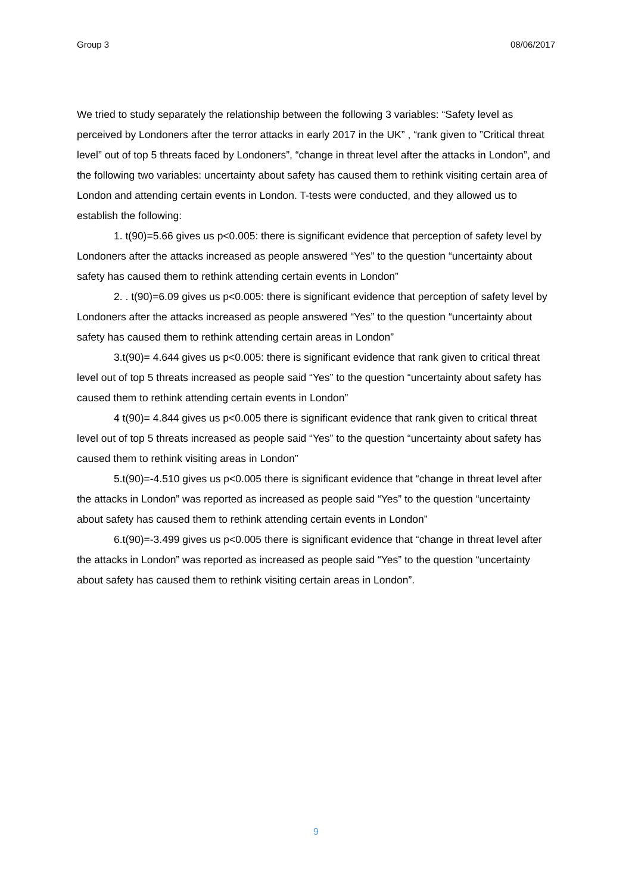Group 3 08/06/2017
We tried to study separately the relationship between the following 3 variables: “Safety level as perceived by Londoners after the terror attacks in early 2017 in the UK” , “rank given to ”Critical threat level” out of top 5 threats faced by Londoners”, “change in threat level after the attacks in London”, and the following two variables: uncertainty about safety has caused them to rethink visiting certain area of London and attending certain events in London. T-tests were conducted, and they allowed us to establish the following:
1. t(90)=5.66 gives us p<0.005: there is significant evidence that perception of safety level by Londoners after the attacks increased as people answered “Yes” to the question “uncertainty about safety has caused them to rethink attending certain events in London”
2. . t(90)=6.09 gives us p<0.005: there is significant evidence that perception of safety level by Londoners after the attacks increased as people answered “Yes” to the question “uncertainty about safety has caused them to rethink attending certain areas in London”
3.t(90)= 4.644 gives us p<0.005: there is significant evidence that rank given to critical threat level out of top 5 threats increased as people said “Yes” to the question “uncertainty about safety has caused them to rethink attending certain events in London”
4 t(90)= 4.844 gives us p<0.005 there is significant evidence that rank given to critical threat level out of top 5 threats increased as people said “Yes” to the question “uncertainty about safety has caused them to rethink visiting areas in London”
5.t(90)=-4.510 gives us p<0.005 there is significant evidence that “change in threat level after the attacks in London” was reported as increased as people said “Yes” to the question “uncertainty about safety has caused them to rethink attending certain events in London”
6.t(90)=-3.499 gives us p<0.005 there is significant evidence that “change in threat level after the attacks in London” was reported as increased as people said “Yes” to the question “uncertainty about safety has caused them to rethink visiting certain areas in London”.
9